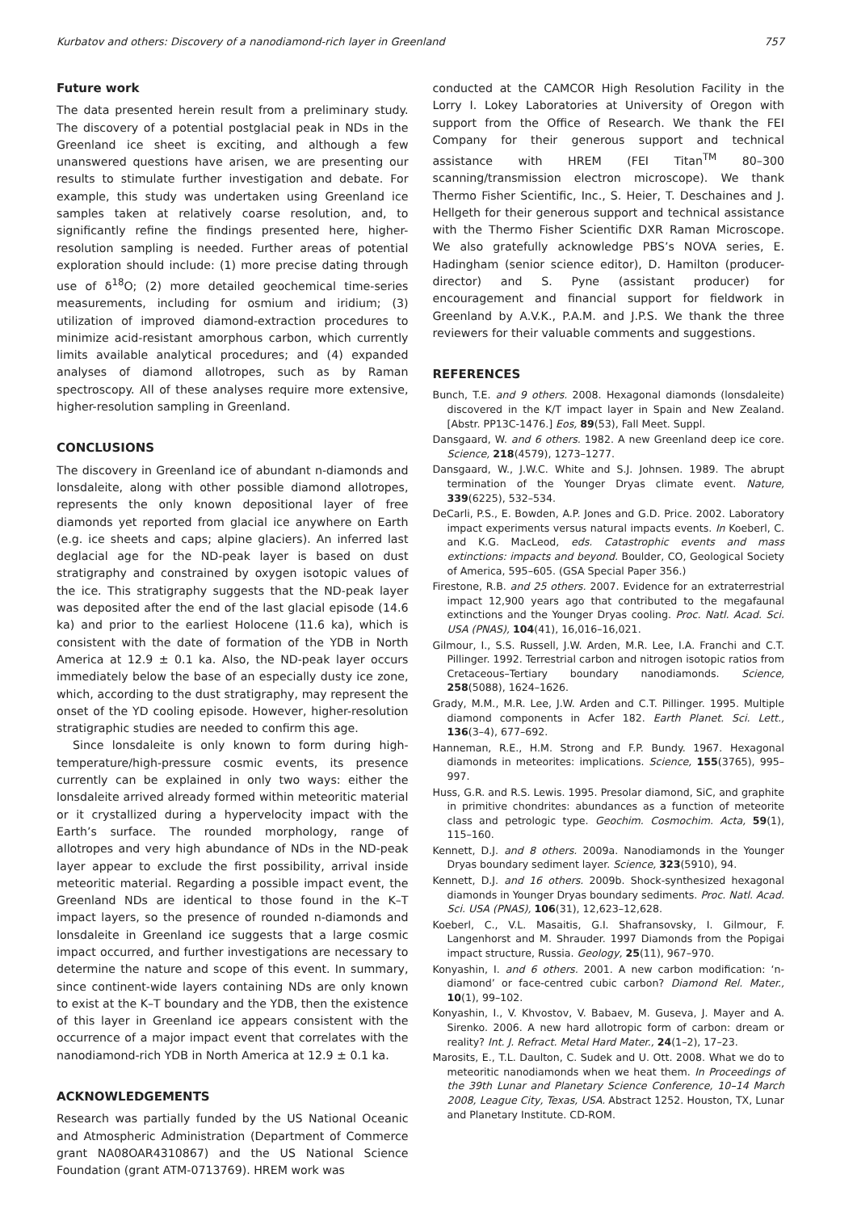Kurbatov and others: Discovery of a nanodiamond-rich layer in Greenland 757
Future work
The data presented herein result from a preliminary study. The discovery of a potential postglacial peak in NDs in the Greenland ice sheet is exciting, and although a few unanswered questions have arisen, we are presenting our results to stimulate further investigation and debate. For example, this study was undertaken using Greenland ice samples taken at relatively coarse resolution, and, to significantly refine the findings presented here, higher-resolution sampling is needed. Further areas of potential exploration should include: (1) more precise dating through use of δ<sup>18</sup>O; (2) more detailed geochemical time-series measurements, including for osmium and iridium; (3) utilization of improved diamond-extraction procedures to minimize acid-resistant amorphous carbon, which currently limits available analytical procedures; and (4) expanded analyses of diamond allotropes, such as by Raman spectroscopy. All of these analyses require more extensive, higher-resolution sampling in Greenland.
CONCLUSIONS
The discovery in Greenland ice of abundant n-diamonds and lonsdaleite, along with other possible diamond allotropes, represents the only known depositional layer of free diamonds yet reported from glacial ice anywhere on Earth (e.g. ice sheets and caps; alpine glaciers). An inferred last deglacial age for the ND-peak layer is based on dust stratigraphy and constrained by oxygen isotopic values of the ice. This stratigraphy suggests that the ND-peak layer was deposited after the end of the last glacial episode (14.6 ka) and prior to the earliest Holocene (11.6 ka), which is consistent with the date of formation of the YDB in North America at 12.9 ± 0.1 ka. Also, the ND-peak layer occurs immediately below the base of an especially dusty ice zone, which, according to the dust stratigraphy, may represent the onset of the YD cooling episode. However, higher-resolution stratigraphic studies are needed to confirm this age.
Since lonsdaleite is only known to form during high-temperature/high-pressure cosmic events, its presence currently can be explained in only two ways: either the lonsdaleite arrived already formed within meteoritic material or it crystallized during a hypervelocity impact with the Earth’s surface. The rounded morphology, range of allotropes and very high abundance of NDs in the ND-peak layer appear to exclude the first possibility, arrival inside meteoritic material. Regarding a possible impact event, the Greenland NDs are identical to those found in the K–T impact layers, so the presence of rounded n-diamonds and lonsdaleite in Greenland ice suggests that a large cosmic impact occurred, and further investigations are necessary to determine the nature and scope of this event. In summary, since continent-wide layers containing NDs are only known to exist at the K–T boundary and the YDB, then the existence of this layer in Greenland ice appears consistent with the occurrence of a major impact event that correlates with the nanodiamond-rich YDB in North America at 12.9 ± 0.1 ka.
ACKNOWLEDGEMENTS
Research was partially funded by the US National Oceanic and Atmospheric Administration (Department of Commerce grant NA08OAR4310867) and the US National Science Foundation (grant ATM-0713769). HREM work was
conducted at the CAMCOR High Resolution Facility in the Lorry I. Lokey Laboratories at University of Oregon with support from the Office of Research. We thank the FEI Company for their generous support and technical assistance with HREM (FEI Titan<sup>TM</sup> 80–300 scanning/transmission electron microscope). We thank Thermo Fisher Scientific, Inc., S. Heier, T. Deschaines and J. Hellgeth for their generous support and technical assistance with the Thermo Fisher Scientific DXR Raman Microscope. We also gratefully acknowledge PBS’s NOVA series, E. Hadingham (senior science editor), D. Hamilton (producer-director) and S. Pyne (assistant producer) for encouragement and financial support for fieldwork in Greenland by A.V.K., P.A.M. and J.P.S. We thank the three reviewers for their valuable comments and suggestions.
REFERENCES
Bunch, T.E. and 9 others. 2008. Hexagonal diamonds (lonsdaleite) discovered in the K/T impact layer in Spain and New Zealand. [Abstr. PP13C-1476.] Eos, 89(53), Fall Meet. Suppl.
Dansgaard, W. and 6 others. 1982. A new Greenland deep ice core. Science, 218(4579), 1273–1277.
Dansgaard, W., J.W.C. White and S.J. Johnsen. 1989. The abrupt termination of the Younger Dryas climate event. Nature, 339(6225), 532–534.
DeCarli, P.S., E. Bowden, A.P. Jones and G.D. Price. 2002. Laboratory impact experiments versus natural impacts events. In Koeberl, C. and K.G. MacLeod, eds. Catastrophic events and mass extinctions: impacts and beyond. Boulder, CO, Geological Society of America, 595–605. (GSA Special Paper 356.)
Firestone, R.B. and 25 others. 2007. Evidence for an extraterrestrial impact 12,900 years ago that contributed to the megafaunal extinctions and the Younger Dryas cooling. Proc. Natl. Acad. Sci. USA (PNAS), 104(41), 16,016–16,021.
Gilmour, I., S.S. Russell, J.W. Arden, M.R. Lee, I.A. Franchi and C.T. Pillinger. 1992. Terrestrial carbon and nitrogen isotopic ratios from Cretaceous–Tertiary boundary nanodiamonds. Science, 258(5088), 1624–1626.
Grady, M.M., M.R. Lee, J.W. Arden and C.T. Pillinger. 1995. Multiple diamond components in Acfer 182. Earth Planet. Sci. Lett., 136(3–4), 677–692.
Hanneman, R.E., H.M. Strong and F.P. Bundy. 1967. Hexagonal diamonds in meteorites: implications. Science, 155(3765), 995–997.
Huss, G.R. and R.S. Lewis. 1995. Presolar diamond, SiC, and graphite in primitive chondrites: abundances as a function of meteorite class and petrologic type. Geochim. Cosmochim. Acta, 59(1), 115–160.
Kennett, D.J. and 8 others. 2009a. Nanodiamonds in the Younger Dryas boundary sediment layer. Science, 323(5910), 94.
Kennett, D.J. and 16 others. 2009b. Shock-synthesized hexagonal diamonds in Younger Dryas boundary sediments. Proc. Natl. Acad. Sci. USA (PNAS), 106(31), 12,623–12,628.
Koeberl, C., V.L. Masaitis, G.I. Shafransovsky, I. Gilmour, F. Langenhorst and M. Shrauder. 1997 Diamonds from the Popigai impact structure, Russia. Geology, 25(11), 967–970.
Konyashin, I. and 6 others. 2001. A new carbon modification: ‘n-diamond’ or face-centred cubic carbon? Diamond Rel. Mater., 10(1), 99–102.
Konyashin, I., V. Khvostov, V. Babaev, M. Guseva, J. Mayer and A. Sirenko. 2006. A new hard allotropic form of carbon: dream or reality? Int. J. Refract. Metal Hard Mater., 24(1–2), 17–23.
Marosits, E., T.L. Daulton, C. Sudek and U. Ott. 2008. What we do to meteoritic nanodiamonds when we heat them. In Proceedings of the 39th Lunar and Planetary Science Conference, 10–14 March 2008, League City, Texas, USA. Abstract 1252. Houston, TX, Lunar and Planetary Institute. CD-ROM.